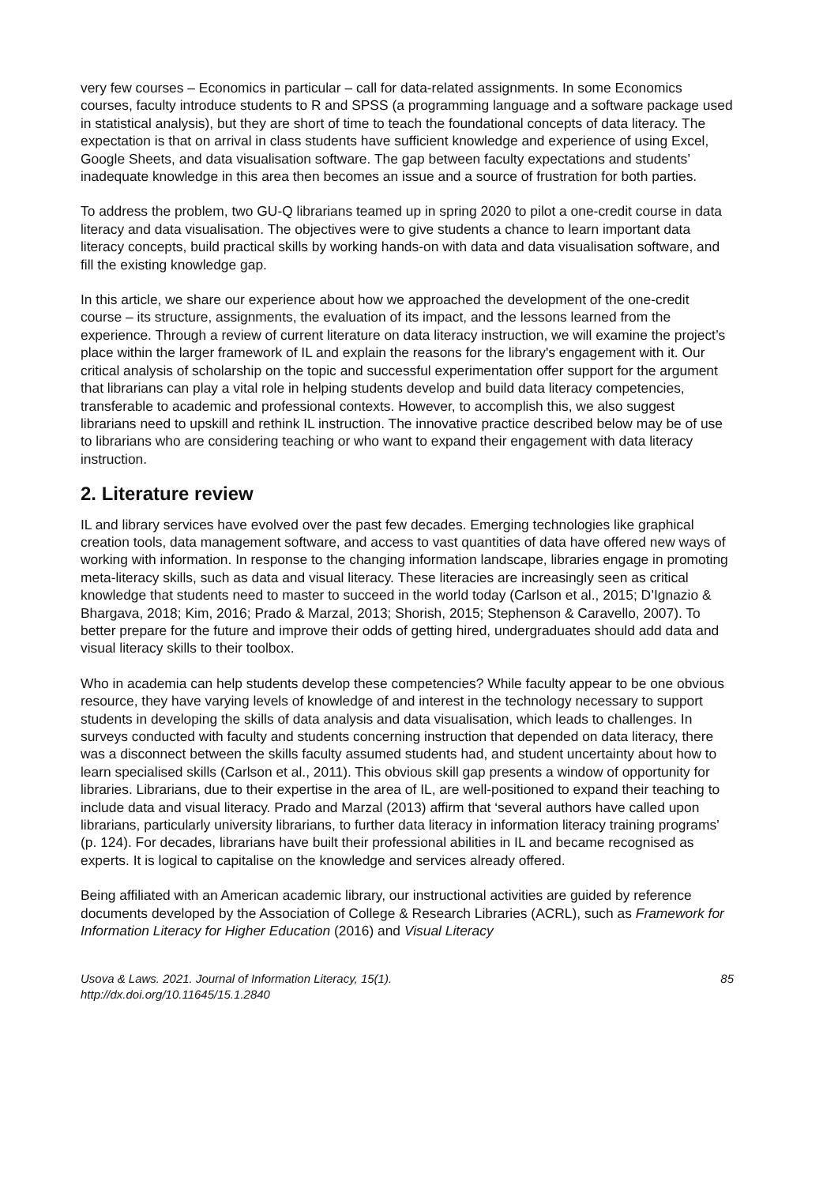very few courses – Economics in particular – call for data-related assignments. In some Economics courses, faculty introduce students to R and SPSS (a programming language and a software package used in statistical analysis), but they are short of time to teach the foundational concepts of data literacy. The expectation is that on arrival in class students have sufficient knowledge and experience of using Excel, Google Sheets, and data visualisation software. The gap between faculty expectations and students’ inadequate knowledge in this area then becomes an issue and a source of frustration for both parties.
To address the problem, two GU-Q librarians teamed up in spring 2020 to pilot a one-credit course in data literacy and data visualisation. The objectives were to give students a chance to learn important data literacy concepts, build practical skills by working hands-on with data and data visualisation software, and fill the existing knowledge gap.
In this article, we share our experience about how we approached the development of the one-credit course – its structure, assignments, the evaluation of its impact, and the lessons learned from the experience. Through a review of current literature on data literacy instruction, we will examine the project’s place within the larger framework of IL and explain the reasons for the library's engagement with it. Our critical analysis of scholarship on the topic and successful experimentation offer support for the argument that librarians can play a vital role in helping students develop and build data literacy competencies, transferable to academic and professional contexts. However, to accomplish this, we also suggest librarians need to upskill and rethink IL instruction. The innovative practice described below may be of use to librarians who are considering teaching or who want to expand their engagement with data literacy instruction.
2. Literature review
IL and library services have evolved over the past few decades. Emerging technologies like graphical creation tools, data management software, and access to vast quantities of data have offered new ways of working with information. In response to the changing information landscape, libraries engage in promoting meta-literacy skills, such as data and visual literacy. These literacies are increasingly seen as critical knowledge that students need to master to succeed in the world today (Carlson et al., 2015; D’Ignazio & Bhargava, 2018; Kim, 2016; Prado & Marzal, 2013; Shorish, 2015; Stephenson & Caravello, 2007). To better prepare for the future and improve their odds of getting hired, undergraduates should add data and visual literacy skills to their toolbox.
Who in academia can help students develop these competencies? While faculty appear to be one obvious resource, they have varying levels of knowledge of and interest in the technology necessary to support students in developing the skills of data analysis and data visualisation, which leads to challenges. In surveys conducted with faculty and students concerning instruction that depended on data literacy, there was a disconnect between the skills faculty assumed students had, and student uncertainty about how to learn specialised skills (Carlson et al., 2011). This obvious skill gap presents a window of opportunity for libraries. Librarians, due to their expertise in the area of IL, are well-positioned to expand their teaching to include data and visual literacy. Prado and Marzal (2013) affirm that ‘several authors have called upon librarians, particularly university librarians, to further data literacy in information literacy training programs’ (p. 124). For decades, librarians have built their professional abilities in IL and became recognised as experts. It is logical to capitalise on the knowledge and services already offered.
Being affiliated with an American academic library, our instructional activities are guided by reference documents developed by the Association of College & Research Libraries (ACRL), such as Framework for Information Literacy for Higher Education (2016) and Visual Literacy
Usova & Laws. 2021. Journal of Information Literacy, 15(1).
http://dx.doi.org/10.11645/15.1.2840
85